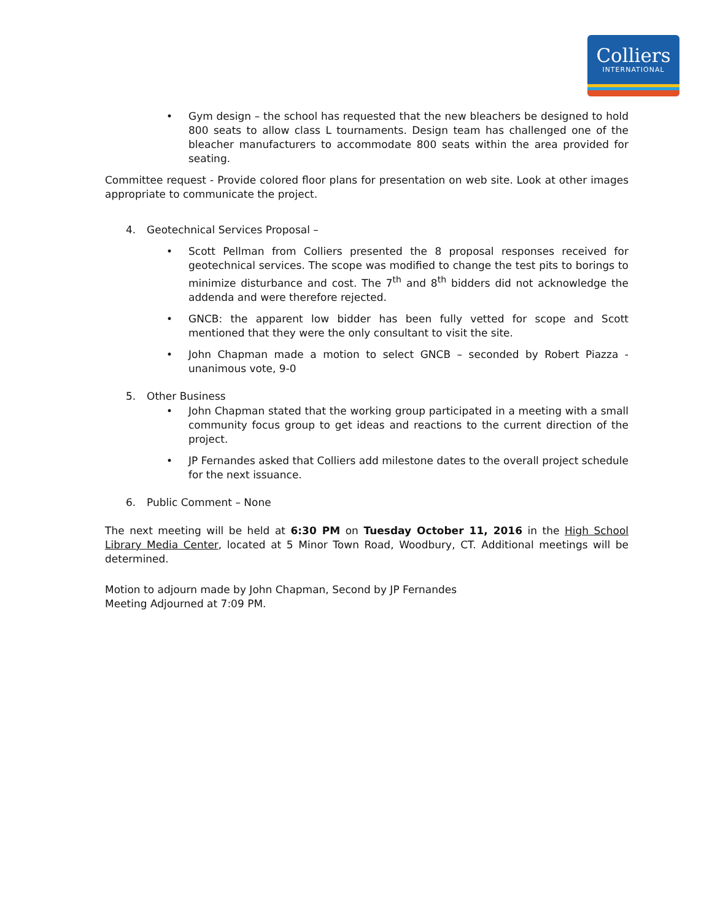Colliers
INTERNATIONAL
• Gym design – the school has requested that the new bleachers be designed to hold 800 seats to allow class L tournaments. Design team has challenged one of the bleacher manufacturers to accommodate 800 seats within the area provided for seating.
Committee request - Provide colored floor plans for presentation on web site. Look at other images appropriate to communicate the project.
4. Geotechnical Services Proposal –
• Scott Pellman from Colliers presented the 8 proposal responses received for geotechnical services. The scope was modified to change the test pits to borings to minimize disturbance and cost. The 7<sup>th</sup> and 8<sup>th</sup> bidders did not acknowledge the addenda and were therefore rejected.
• GNCB: the apparent low bidder has been fully vetted for scope and Scott mentioned that they were the only consultant to visit the site.
• John Chapman made a motion to select GNCB – seconded by Robert Piazza - unanimous vote, 9-0
5. Other Business
• John Chapman stated that the working group participated in a meeting with a small community focus group to get ideas and reactions to the current direction of the project.
• JP Fernandes asked that Colliers add milestone dates to the overall project schedule for the next issuance.
6. Public Comment – None
The next meeting will be held at 6:30 PM on Tuesday October 11, 2016 in the High School Library Media Center, located at 5 Minor Town Road, Woodbury, CT. Additional meetings will be determined.
Motion to adjourn made by John Chapman, Second by JP Fernandes
Meeting Adjourned at 7:09 PM.